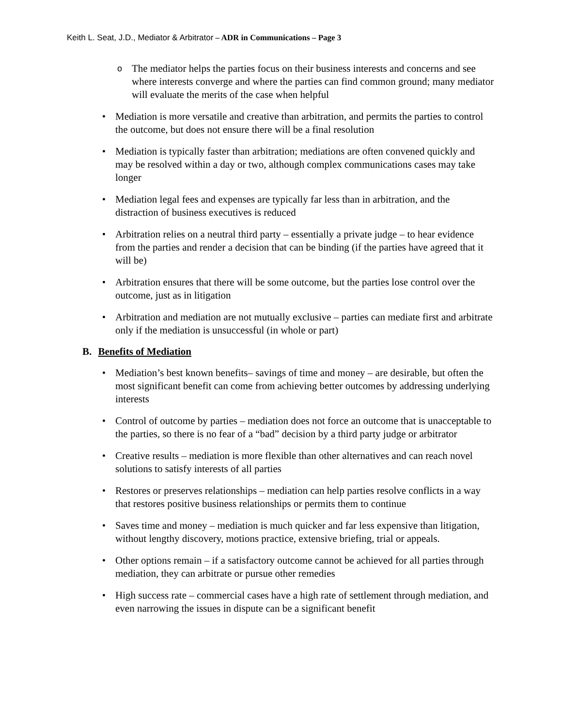Keith L. Seat, J.D., Mediator & Arbitrator – ADR in Communications – Page 3
o
The mediator helps the parties focus on their business interests and concerns and see where interests converge and where the parties can find common ground; many mediator will evaluate the merits of the case when helpful
• Mediation is more versatile and creative than arbitration, and permits the parties to control the outcome, but does not ensure there will be a final resolution
• Mediation is typically faster than arbitration; mediations are often convened quickly and may be resolved within a day or two, although complex communications cases may take longer
• Mediation legal fees and expenses are typically far less than in arbitration, and the distraction of business executives is reduced
• Arbitration relies on a neutral third party – essentially a private judge – to hear evidence from the parties and render a decision that can be binding (if the parties have agreed that it will be)
• Arbitration ensures that there will be some outcome, but the parties lose control over the outcome, just as in litigation
• Arbitration and mediation are not mutually exclusive – parties can mediate first and arbitrate only if the mediation is unsuccessful (in whole or part)
B. Benefits of Mediation
• Mediation’s best known benefits– savings of time and money – are desirable, but often the most significant benefit can come from achieving better outcomes by addressing underlying interests
• Control of outcome by parties – mediation does not force an outcome that is unacceptable to the parties, so there is no fear of a “bad” decision by a third party judge or arbitrator
• Creative results – mediation is more flexible than other alternatives and can reach novel solutions to satisfy interests of all parties
• Restores or preserves relationships – mediation can help parties resolve conflicts in a way that restores positive business relationships or permits them to continue
• Saves time and money – mediation is much quicker and far less expensive than litigation, without lengthy discovery, motions practice, extensive briefing, trial or appeals.
• Other options remain – if a satisfactory outcome cannot be achieved for all parties through mediation, they can arbitrate or pursue other remedies
• High success rate – commercial cases have a high rate of settlement through mediation, and even narrowing the issues in dispute can be a significant benefit